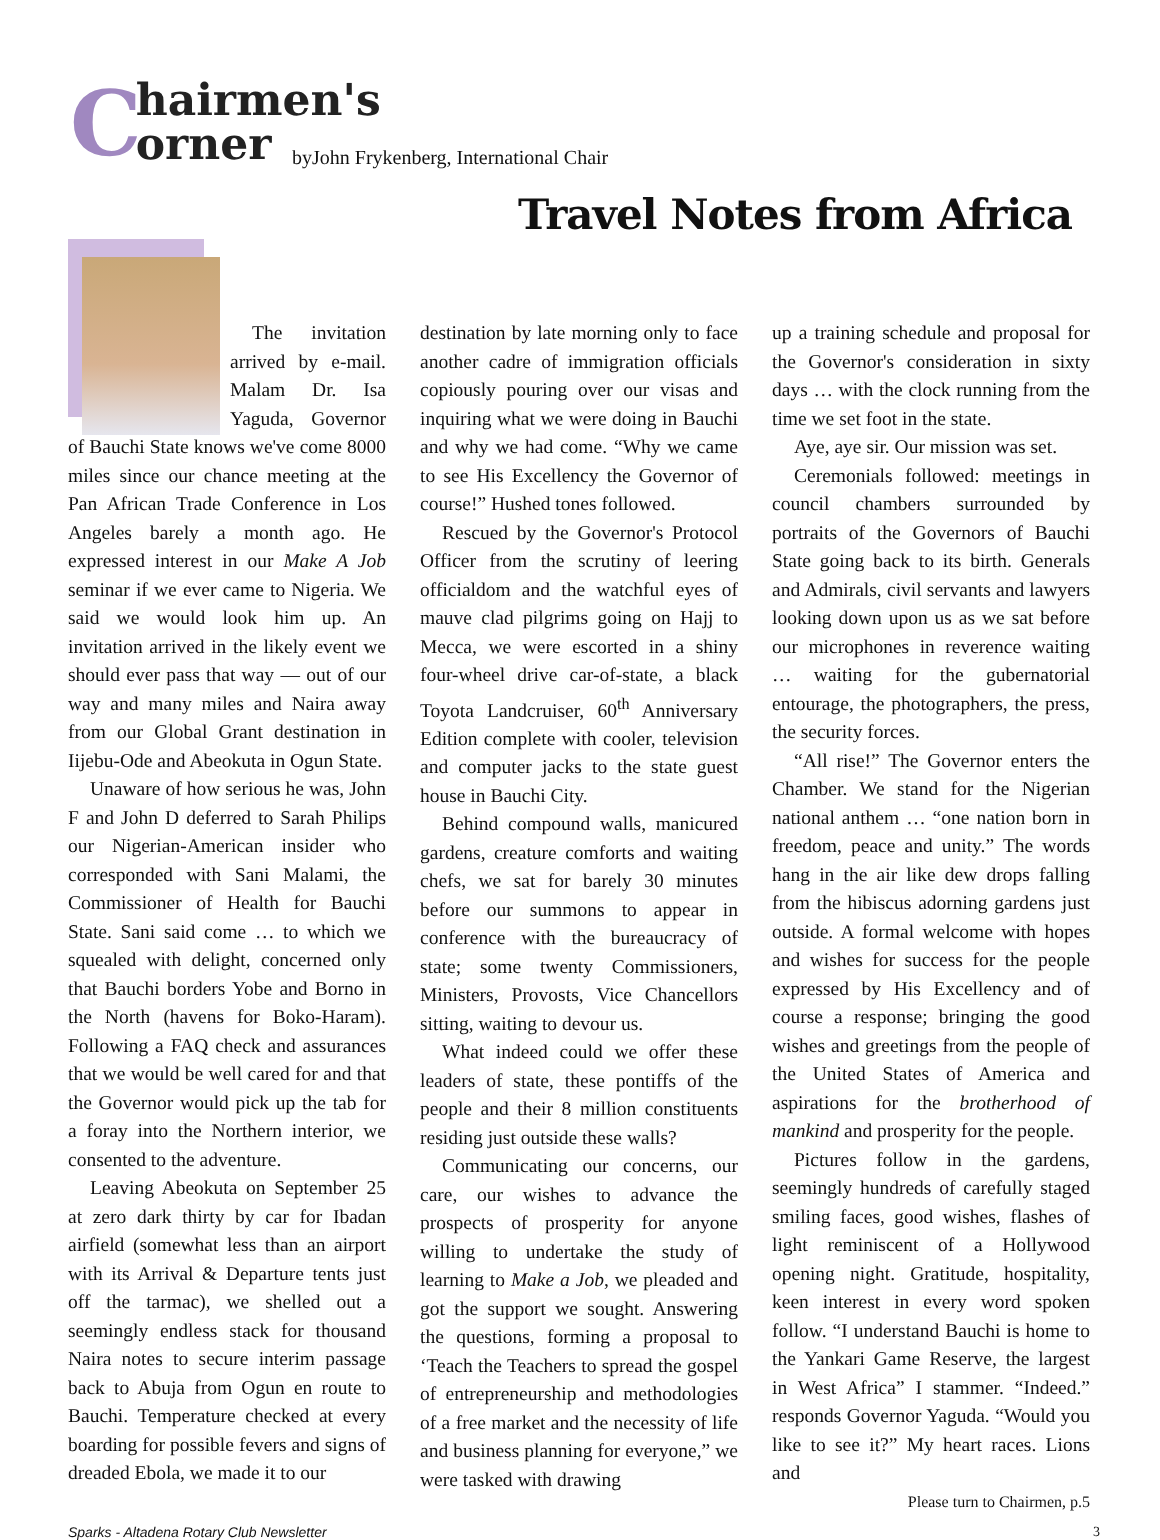Chairmen's
orner
byJohn Frykenberg, International Chair
Travel Notes from Africa
The invitation arrived by e-mail. Malam Dr. Isa Yaguda, Governor of Bauchi State knows we've come 8000 miles since our chance meeting at the Pan African Trade Conference in Los Angeles barely a month ago. He expressed interest in our Make A Job seminar if we ever came to Nigeria. We said we would look him up. An invitation arrived in the likely event we should ever pass that way — out of our way and many miles and Naira away from our Global Grant destination in Iijebu-Ode and Abeokuta in Ogun State.
Unaware of how serious he was, John F and John D deferred to Sarah Philips our Nigerian-American insider who corresponded with Sani Malami, the Commissioner of Health for Bauchi State. Sani said come … to which we squealed with delight, concerned only that Bauchi borders Yobe and Borno in the North (havens for Boko-Haram). Following a FAQ check and assurances that we would be well cared for and that the Governor would pick up the tab for a foray into the Northern interior, we consented to the adventure.
Leaving Abeokuta on September 25 at zero dark thirty by car for Ibadan airfield (somewhat less than an airport with its Arrival & Departure tents just off the tarmac), we shelled out a seemingly endless stack for thousand Naira notes to secure interim passage back to Abuja from Ogun en route to Bauchi. Temperature checked at every boarding for possible fevers and signs of dreaded Ebola, we made it to our
destination by late morning only to face another cadre of immigration officials copiously pouring over our visas and inquiring what we were doing in Bauchi and why we had come. “Why we came to see His Excellency the Governor of course!” Hushed tones followed.
Rescued by the Governor's Protocol Officer from the scrutiny of leering officialdom and the watchful eyes of mauve clad pilgrims going on Hajj to Mecca, we were escorted in a shiny four-wheel drive car-of-state, a black Toyota Landcruiser, 60<sup>th</sup> Anniversary Edition complete with cooler, television and computer jacks to the state guest house in Bauchi City.
Behind compound walls, manicured gardens, creature comforts and waiting chefs, we sat for barely 30 minutes before our summons to appear in conference with the bureaucracy of state; some twenty Commissioners, Ministers, Provosts, Vice Chancellors sitting, waiting to devour us.
What indeed could we offer these leaders of state, these pontiffs of the people and their 8 million constituents residing just outside these walls?
Communicating our concerns, our care, our wishes to advance the prospects of prosperity for anyone willing to undertake the study of learning to Make a Job, we pleaded and got the support we sought. Answering the questions, forming a proposal to ‘Teach the Teachers to spread the gospel of entrepreneurship and methodologies of a free market and the necessity of life and business planning for everyone,” we were tasked with drawing
up a training schedule and proposal for the Governor's consideration in sixty days … with the clock running from the time we set foot in the state.
Aye, aye sir. Our mission was set.
Ceremonials followed: meetings in council chambers surrounded by portraits of the Governors of Bauchi State going back to its birth. Generals and Admirals, civil servants and lawyers looking down upon us as we sat before our microphones in reverence waiting … waiting for the gubernatorial entourage, the photographers, the press, the security forces.
“All rise!” The Governor enters the Chamber. We stand for the Nigerian national anthem … “one nation born in freedom, peace and unity.” The words hang in the air like dew drops falling from the hibiscus adorning gardens just outside. A formal welcome with hopes and wishes for success for the people expressed by His Excellency and of course a response; bringing the good wishes and greetings from the people of the United States of America and aspirations for the brotherhood of mankind and prosperity for the people.
Pictures follow in the gardens, seemingly hundreds of carefully staged smiling faces, good wishes, flashes of light reminiscent of a Hollywood opening night. Gratitude, hospitality, keen interest in every word spoken follow. “I understand Bauchi is home to the Yankari Game Reserve, the largest in West Africa” I stammer. “Indeed.” responds Governor Yaguda. “Would you like to see it?” My heart races. Lions and
Please turn to Chairmen, p.5
Sparks - Altadena Rotary Club Newsletter 3